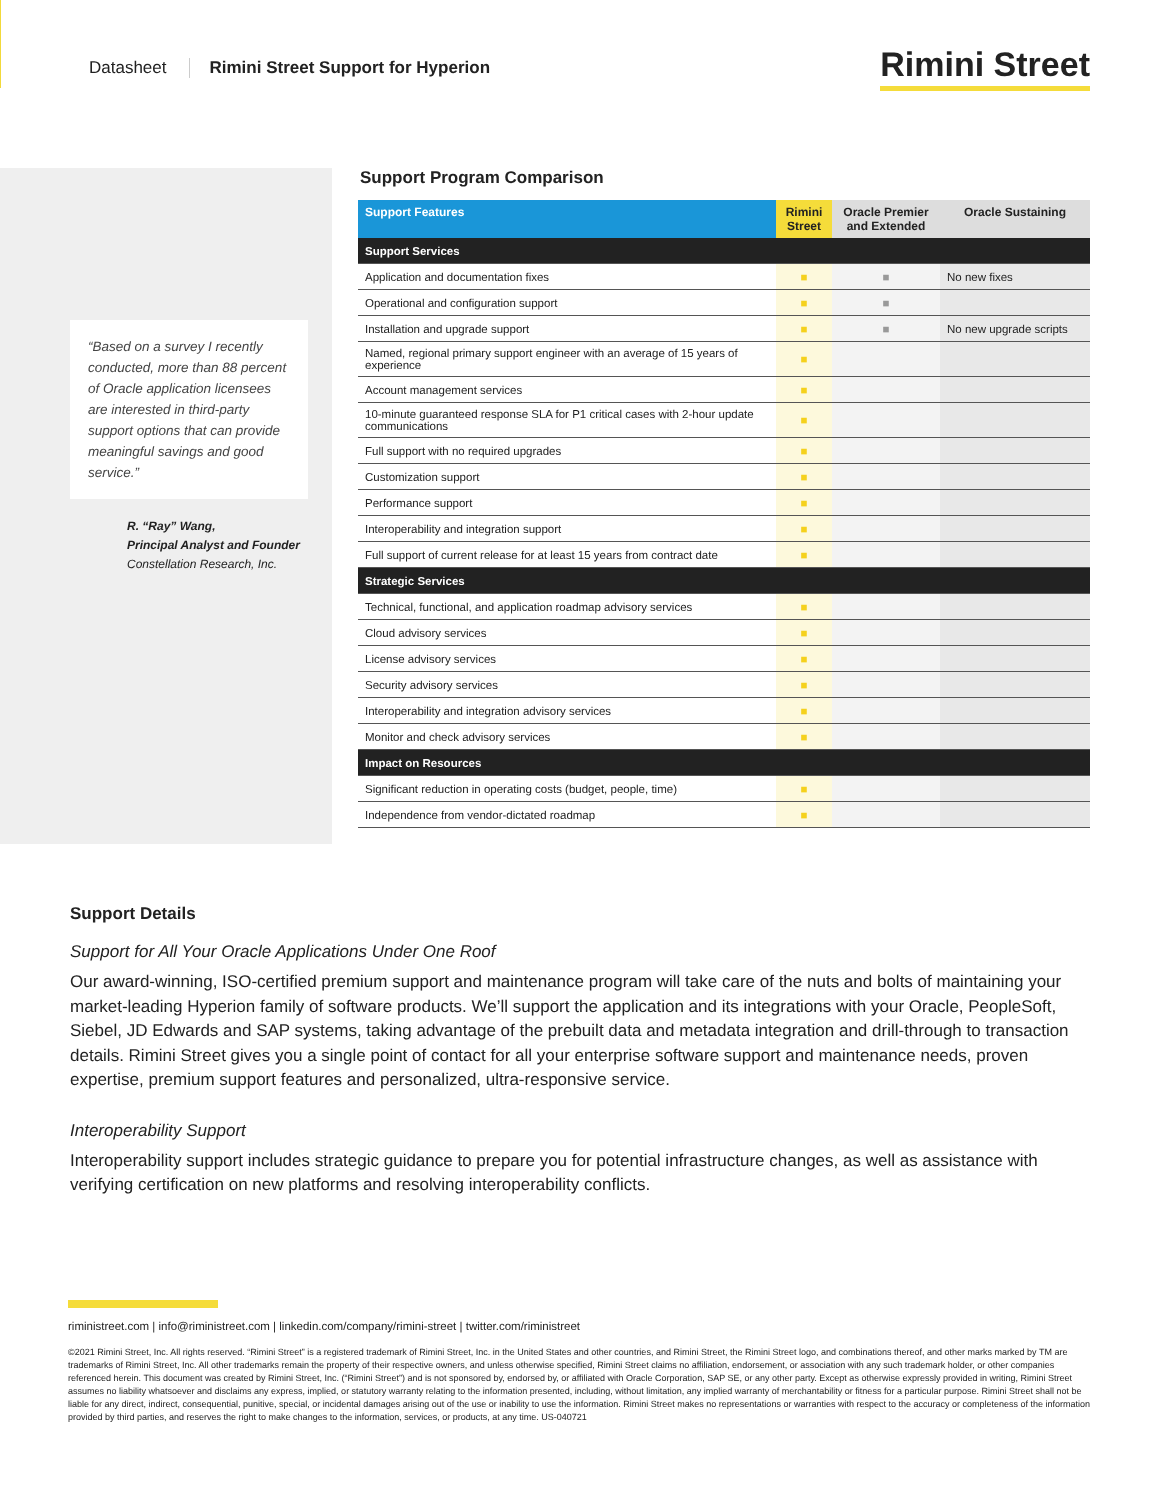Datasheet Rimini Street Support for Hyperion Rimini Street
“Based on a survey I recently conducted, more than 88 percent of Oracle application licensees are interested in third-party support options that can provide meaningful savings and good service.”
R. “Ray” Wang,
Principal Analyst and Founder
Constellation Research, Inc.
Support Program Comparison
| Support Features | Rimini Street | Oracle Premier and Extended | Oracle Sustaining |
| --- | --- | --- | --- |
| Support Services | | | |
| Application and documentation fixes | ■ | ■ | No new fixes |
| Operational and configuration support | ■ | ■ | |
| Installation and upgrade support | ■ | ■ | No new upgrade scripts |
| Named, regional primary support engineer with an average of 15 years of experience | ■ | | |
| Account management services | ■ | | |
| 10-minute guaranteed response SLA for P1 critical cases with 2-hour update communications | ■ | | |
| Full support with no required upgrades | ■ | | |
| Customization support | ■ | | |
| Performance support | ■ | | |
| Interoperability and integration support | ■ | | |
| Full support of current release for at least 15 years from contract date | ■ | | |
| Strategic Services | | | |
| Technical, functional, and application roadmap advisory services | ■ | | |
| Cloud advisory services | ■ | | |
| License advisory services | ■ | | |
| Security advisory services | ■ | | |
| Interoperability and integration advisory services | ■ | | |
| Monitor and check advisory services | ■ | | |
| Impact on Resources | | | |
| Significant reduction in operating costs (budget, people, time) | ■ | | |
| Independence from vendor-dictated roadmap | ■ | | |
Support Details
Support for All Your Oracle Applications Under One Roof
Our award-winning, ISO-certified premium support and maintenance program will take care of the nuts and bolts of maintaining your market-leading Hyperion family of software products. We’ll support the application and its integrations with your Oracle, PeopleSoft, Siebel, JD Edwards and SAP systems, taking advantage of the prebuilt data and metadata integration and drill-through to transaction details. Rimini Street gives you a single point of contact for all your enterprise software support and maintenance needs, proven expertise, premium support features and personalized, ultra-responsive service.
Interoperability Support
Interoperability support includes strategic guidance to prepare you for potential infrastructure changes, as well as assistance with verifying certification on new platforms and resolving interoperability conflicts.
riministreet.com | info@riministreet.com | linkedin.com/company/rimini-street | twitter.com/riministreet
©2021 Rimini Street, Inc. All rights reserved. “Rimini Street” is a registered trademark of Rimini Street, Inc. in the United States and other countries, and Rimini Street, the Rimini Street logo, and combinations thereof, and other marks marked by TM are trademarks of Rimini Street, Inc. All other trademarks remain the property of their respective owners, and unless otherwise specified, Rimini Street claims no affiliation, endorsement, or association with any such trademark holder, or other companies referenced herein. This document was created by Rimini Street, Inc. (“Rimini Street”) and is not sponsored by, endorsed by, or affiliated with Oracle Corporation, SAP SE, or any other party. Except as otherwise expressly provided in writing, Rimini Street assumes no liability whatsoever and disclaims any express, implied, or statutory warranty relating to the information presented, including, without limitation, any implied warranty of merchantability or fitness for a particular purpose. Rimini Street shall not be liable for any direct, indirect, consequential, punitive, special, or incidental damages arising out of the use or inability to use the information. Rimini Street makes no representations or warranties with respect to the accuracy or completeness of the information provided by third parties, and reserves the right to make changes to the information, services, or products, at any time. US-040721